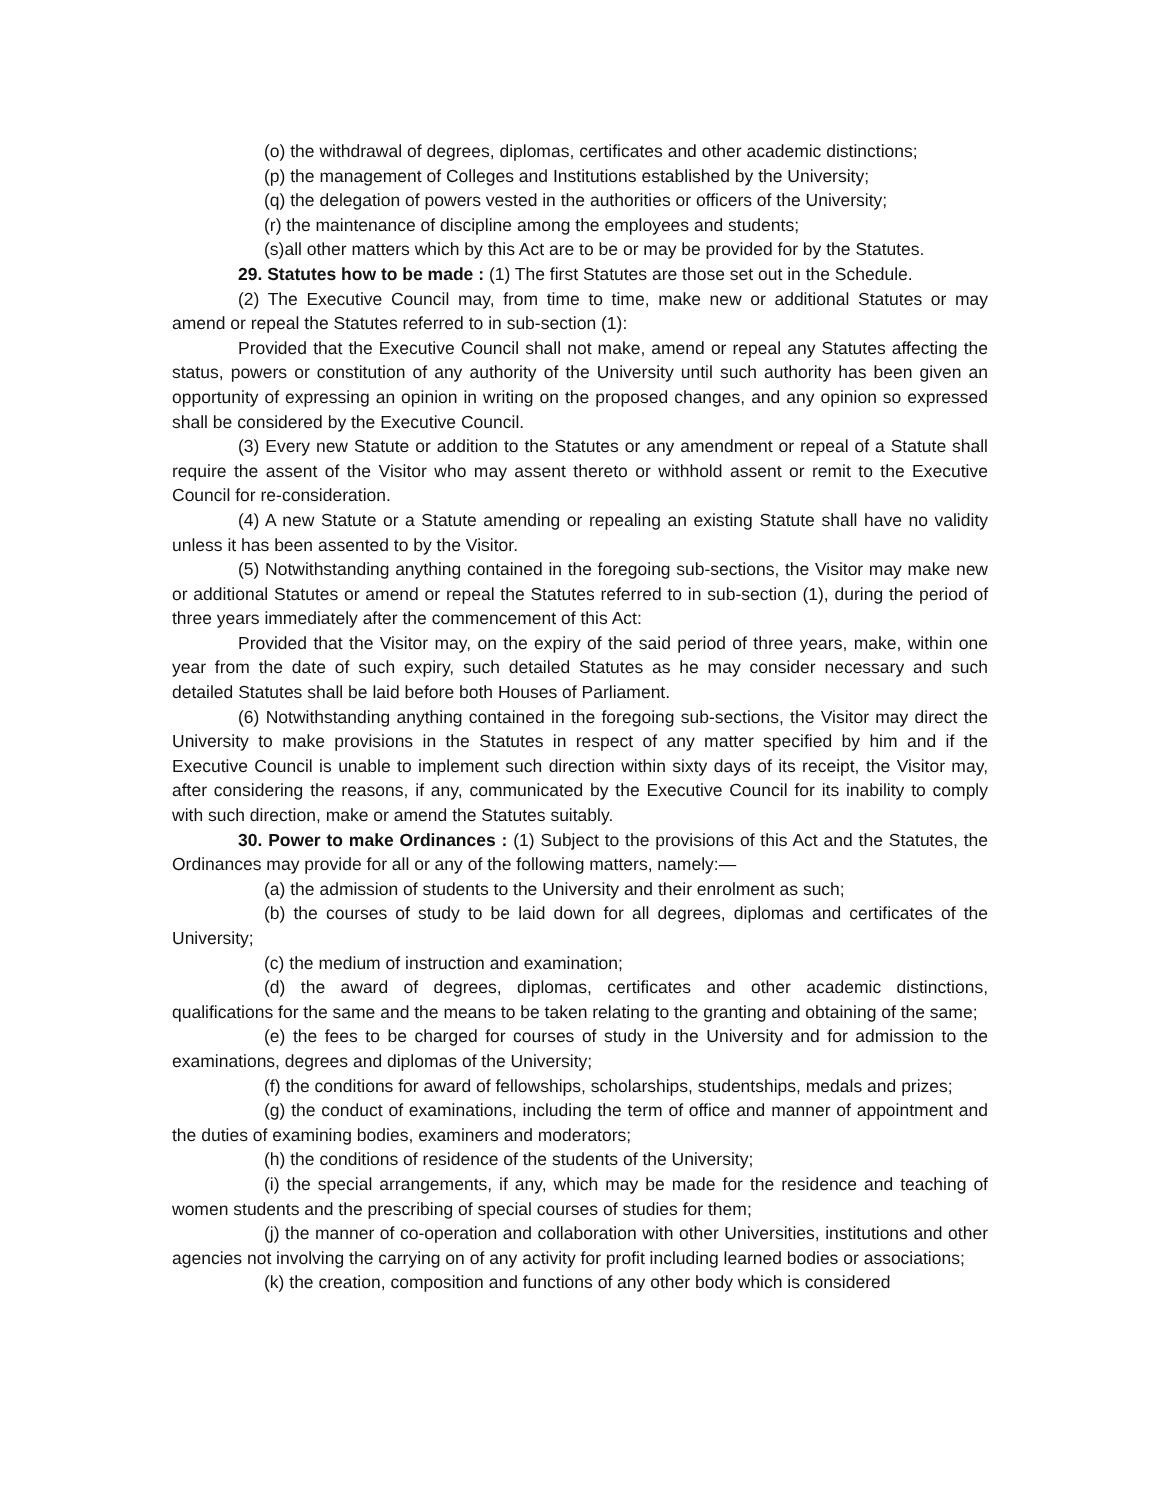(o) the withdrawal of degrees, diplomas, certificates and other academic distinctions;
(p) the management of Colleges and Institutions established by the University;
(q) the delegation of powers vested in the authorities or officers of the University;
(r) the maintenance of discipline among the employees and students;
(s)all other matters which by this Act are to be or may be provided for by the Statutes.
29. Statutes how to be made : (1) The first Statutes are those set out in the Schedule.
(2) The Executive Council may, from time to time, make new or additional Statutes or may amend or repeal the Statutes referred to in sub-section (1):
Provided that the Executive Council shall not make, amend or repeal any Statutes affecting the status, powers or constitution of any authority of the University until such authority has been given an opportunity of expressing an opinion in writing on the proposed changes, and any opinion so expressed shall be considered by the Executive Council.
(3) Every new Statute or addition to the Statutes or any amendment or repeal of a Statute shall require the assent of the Visitor who may assent thereto or withhold assent or remit to the Executive Council for re-consideration.
(4) A new Statute or a Statute amending or repealing an existing Statute shall have no validity unless it has been assented to by the Visitor.
(5) Notwithstanding anything contained in the foregoing sub-sections, the Visitor may make new or additional Statutes or amend or repeal the Statutes referred to in sub-section (1), during the period of three years immediately after the commencement of this Act:
Provided that the Visitor may, on the expiry of the said period of three years, make, within one year from the date of such expiry, such detailed Statutes as he may consider necessary and such detailed Statutes shall be laid before both Houses of Parliament.
(6) Notwithstanding anything contained in the foregoing sub-sections, the Visitor may direct the University to make provisions in the Statutes in respect of any matter specified by him and if the Executive Council is unable to implement such direction within sixty days of its receipt, the Visitor may, after considering the reasons, if any, communicated by the Executive Council for its inability to comply with such direction, make or amend the Statutes suitably.
30. Power to make Ordinances : (1) Subject to the provisions of this Act and the Statutes, the Ordinances may provide for all or any of the following matters, namely:—
(a) the admission of students to the University and their enrolment as such;
(b) the courses of study to be laid down for all degrees, diplomas and certificates of the University;
(c) the medium of instruction and examination;
(d) the award of degrees, diplomas, certificates and other academic distinctions, qualifications for the same and the means to be taken relating to the granting and obtaining of the same;
(e) the fees to be charged for courses of study in the University and for admission to the examinations, degrees and diplomas of the University;
(f) the conditions for award of fellowships, scholarships, studentships, medals and prizes;
(g) the conduct of examinations, including the term of office and manner of appointment and the duties of examining bodies, examiners and moderators;
(h) the conditions of residence of the students of the University;
(i) the special arrangements, if any, which may be made for the residence and teaching of women students and the prescribing of special courses of studies for them;
(j) the manner of co-operation and collaboration with other Universities, institutions and other agencies not involving the carrying on of any activity for profit including learned bodies or associations;
(k) the creation, composition and functions of any other body which is considered